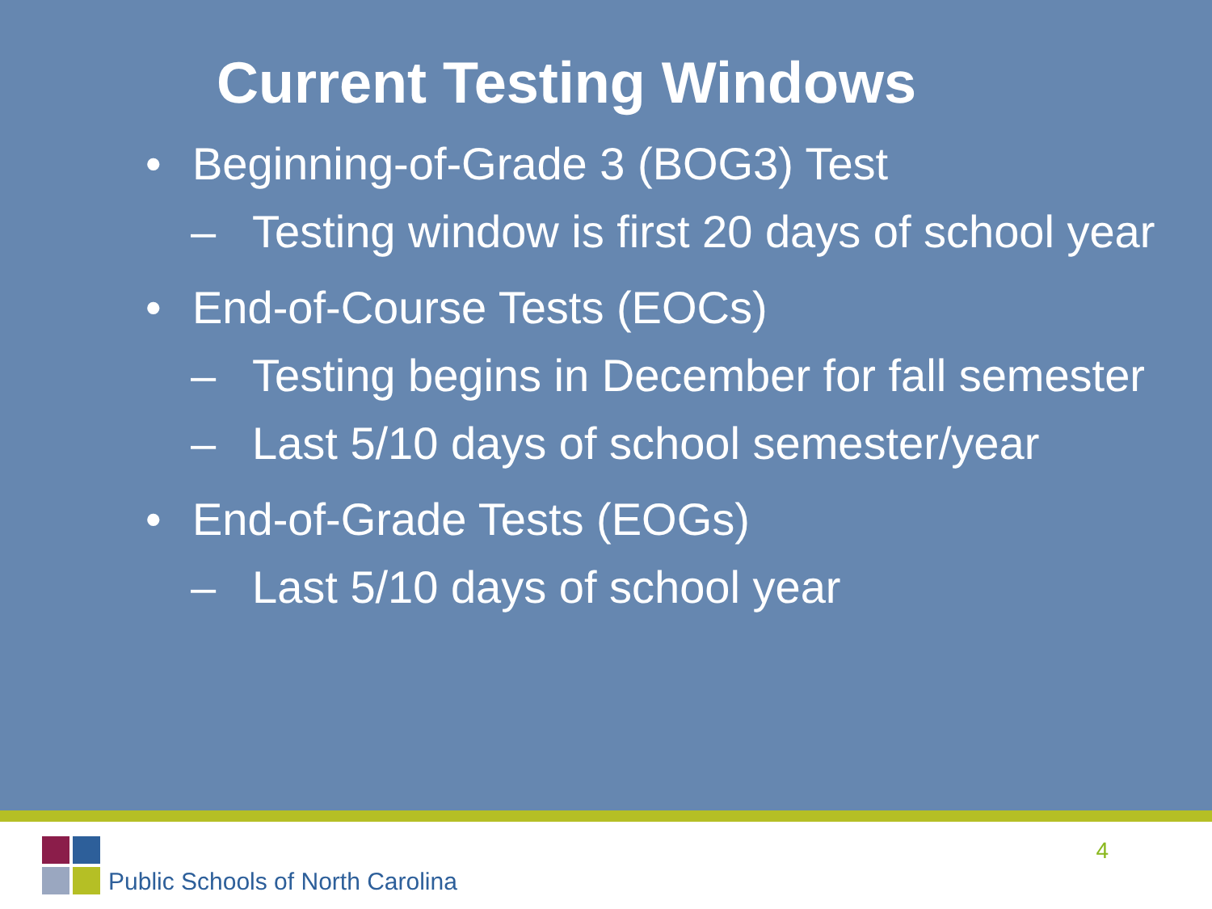Current Testing Windows
• Beginning-of-Grade 3 (BOG3) Test
– Testing window is first 20 days of school year
• End-of-Course Tests (EOCs)
– Testing begins in December for fall semester
– Last 5/10 days of school semester/year
• End-of-Grade Tests (EOGs)
– Last 5/10 days of school year
Public Schools of North Carolina
4